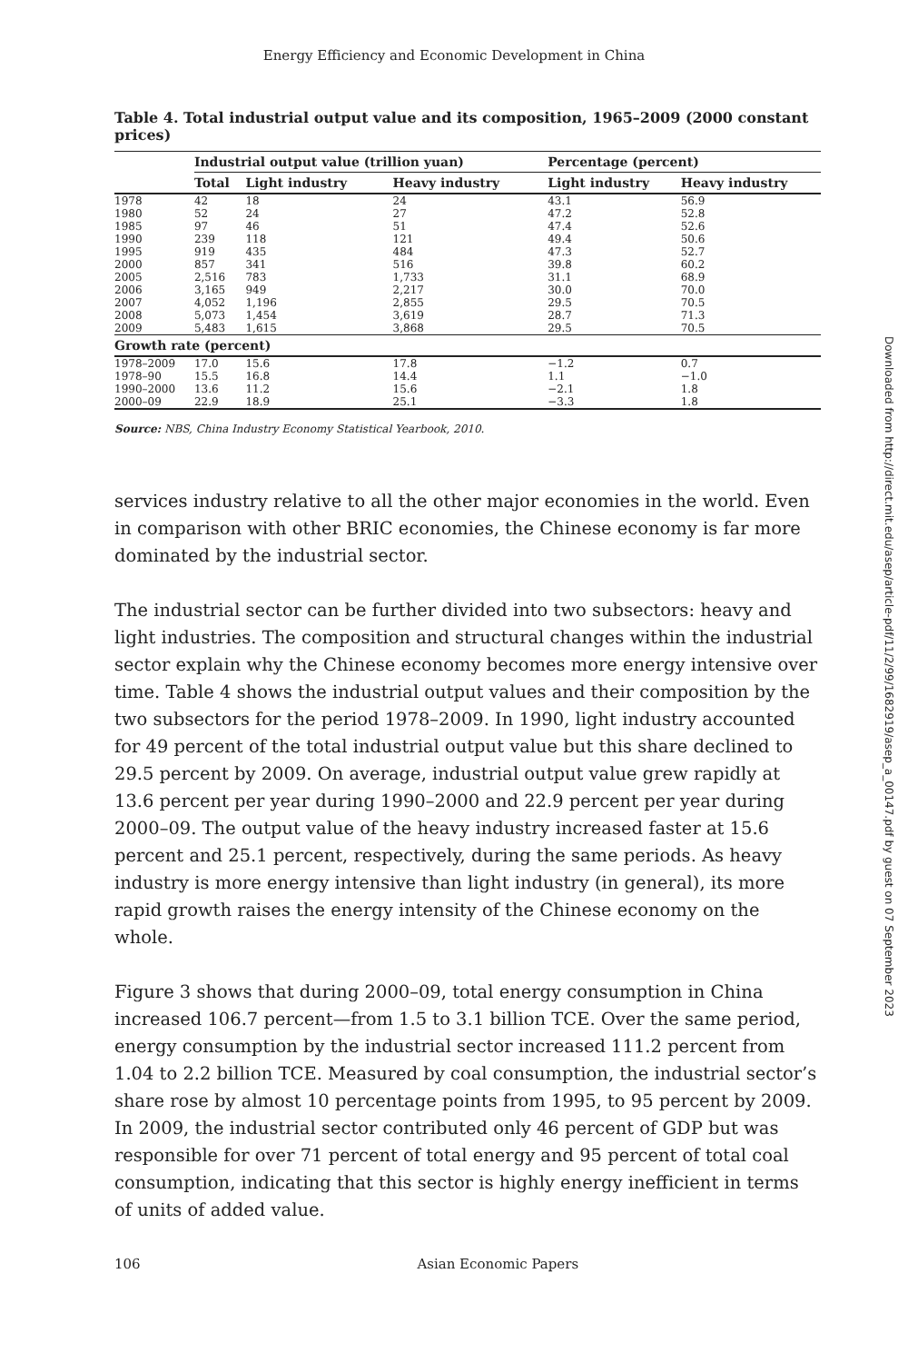Energy Efficiency and Economic Development in China
Table 4. Total industrial output value and its composition, 1965–2009 (2000 constant prices)
| | Industrial output value (trillion yuan) | | | Percentage (percent) | |
| --- | --- | --- | --- | --- | --- |
| | Total | Light industry | Heavy industry | Light industry | Heavy industry |
| 1978 | 42 | 18 | 24 | 43.1 | 56.9 |
| 1980 | 52 | 24 | 27 | 47.2 | 52.8 |
| 1985 | 97 | 46 | 51 | 47.4 | 52.6 |
| 1990 | 239 | 118 | 121 | 49.4 | 50.6 |
| 1995 | 919 | 435 | 484 | 47.3 | 52.7 |
| 2000 | 857 | 341 | 516 | 39.8 | 60.2 |
| 2005 | 2,516 | 783 | 1,733 | 31.1 | 68.9 |
| 2006 | 3,165 | 949 | 2,217 | 30.0 | 70.0 |
| 2007 | 4,052 | 1,196 | 2,855 | 29.5 | 70.5 |
| 2008 | 5,073 | 1,454 | 3,619 | 28.7 | 71.3 |
| 2009 | 5,483 | 1,615 | 3,868 | 29.5 | 70.5 |
| Growth rate (percent) | | | | | |
| 1978–2009 | 17.0 | 15.6 | 17.8 | −1.2 | 0.7 |
| 1978–90 | 15.5 | 16.8 | 14.4 | 1.1 | −1.0 |
| 1990–2000 | 13.6 | 11.2 | 15.6 | −2.1 | 1.8 |
| 2000–09 | 22.9 | 18.9 | 25.1 | −3.3 | 1.8 |
Source: NBS, China Industry Economy Statistical Yearbook, 2010.
services industry relative to all the other major economies in the world. Even in comparison with other BRIC economies, the Chinese economy is far more dominated by the industrial sector.
The industrial sector can be further divided into two subsectors: heavy and light industries. The composition and structural changes within the industrial sector explain why the Chinese economy becomes more energy intensive over time. Table 4 shows the industrial output values and their composition by the two subsectors for the period 1978–2009. In 1990, light industry accounted for 49 percent of the total industrial output value but this share declined to 29.5 percent by 2009. On average, industrial output value grew rapidly at 13.6 percent per year during 1990–2000 and 22.9 percent per year during 2000–09. The output value of the heavy industry increased faster at 15.6 percent and 25.1 percent, respectively, during the same periods. As heavy industry is more energy intensive than light industry (in general), its more rapid growth raises the energy intensity of the Chinese economy on the whole.
Figure 3 shows that during 2000–09, total energy consumption in China increased 106.7 percent—from 1.5 to 3.1 billion TCE. Over the same period, energy consumption by the industrial sector increased 111.2 percent from 1.04 to 2.2 billion TCE. Measured by coal consumption, the industrial sector’s share rose by almost 10 percentage points from 1995, to 95 percent by 2009. In 2009, the industrial sector contributed only 46 percent of GDP but was responsible for over 71 percent of total energy and 95 percent of total coal consumption, indicating that this sector is highly energy inefficient in terms of units of added value.
106 Asian Economic Papers
Downloaded from http://direct.mit.edu/asep/article-pdf/11/2/99/1682919/asep_a_00147.pdf by guest on 07 September 2023